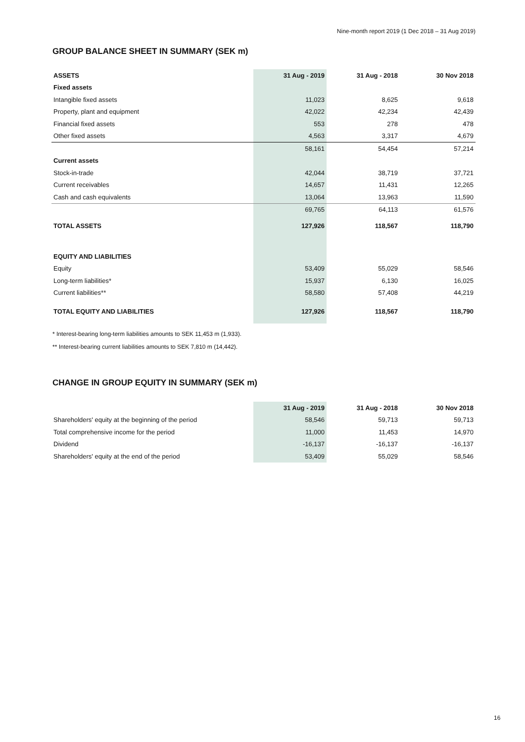Nine-month report 2019 (1 Dec 2018 – 31 Aug 2019)
GROUP BALANCE SHEET IN SUMMARY (SEK m)
| ASSETS | 31 Aug - 2019 | 31 Aug - 2018 | 30 Nov 2018 |
| --- | --- | --- | --- |
| Fixed assets | | | |
| Intangible fixed assets | 11,023 | 8,625 | 9,618 |
| Property, plant and equipment | 42,022 | 42,234 | 42,439 |
| Financial fixed assets | 553 | 278 | 478 |
| Other fixed assets | 4,563 | 3,317 | 4,679 |
| | 58,161 | 54,454 | 57,214 |
| Current assets | | | |
| Stock-in-trade | 42,044 | 38,719 | 37,721 |
| Current receivables | 14,657 | 11,431 | 12,265 |
| Cash and cash equivalents | 13,064 | 13,963 | 11,590 |
| | 69,765 | 64,113 | 61,576 |
| TOTAL ASSETS | 127,926 | 118,567 | 118,790 |
| EQUITY AND LIABILITIES | | | |
| Equity | 53,409 | 55,029 | 58,546 |
| Long-term liabilities* | 15,937 | 6,130 | 16,025 |
| Current liabilities** | 58,580 | 57,408 | 44,219 |
| TOTAL EQUITY AND LIABILITIES | 127,926 | 118,567 | 118,790 |
* Interest-bearing long-term liabilities amounts to SEK 11,453 m (1,933).
** Interest-bearing current liabilities amounts to SEK 7,810 m (14,442).
CHANGE IN GROUP EQUITY IN SUMMARY (SEK m)
| | 31 Aug - 2019 | 31 Aug - 2018 | 30 Nov 2018 |
| --- | --- | --- | --- |
| Shareholders' equity at the beginning of the period | 58,546 | 59,713 | 59,713 |
| Total comprehensive income for the period | 11,000 | 11,453 | 14,970 |
| Dividend | -16,137 | -16,137 | -16,137 |
| Shareholders' equity at the end of the period | 53,409 | 55,029 | 58,546 |
16